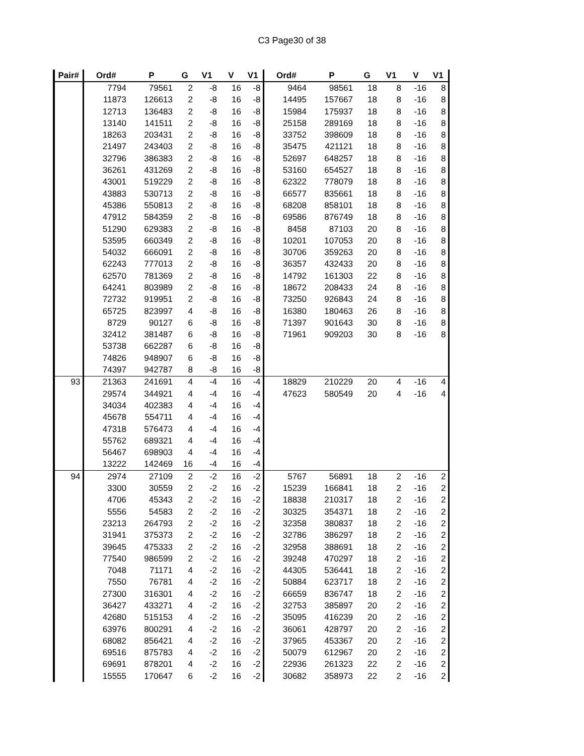C3 Page30 of 38
| Pair# | Ord# | P | G | V1 | V | V1 | Ord# | P | G | V1 | V | V1 |
| --- | --- | --- | --- | --- | --- | --- | --- | --- | --- | --- | --- | --- |
| | 7794 | 79561 | 2 | -8 | 16 | -8 | 9464 | 98561 | 18 | 8 | -16 | 8 |
| | 11873 | 126613 | 2 | -8 | 16 | -8 | 14495 | 157667 | 18 | 8 | -16 | 8 |
| | 12713 | 136483 | 2 | -8 | 16 | -8 | 15984 | 175937 | 18 | 8 | -16 | 8 |
| | 13140 | 141511 | 2 | -8 | 16 | -8 | 25158 | 289169 | 18 | 8 | -16 | 8 |
| | 18263 | 203431 | 2 | -8 | 16 | -8 | 33752 | 398609 | 18 | 8 | -16 | 8 |
| | 21497 | 243403 | 2 | -8 | 16 | -8 | 35475 | 421121 | 18 | 8 | -16 | 8 |
| | 32796 | 386383 | 2 | -8 | 16 | -8 | 52697 | 648257 | 18 | 8 | -16 | 8 |
| | 36261 | 431269 | 2 | -8 | 16 | -8 | 53160 | 654527 | 18 | 8 | -16 | 8 |
| | 43001 | 519229 | 2 | -8 | 16 | -8 | 62322 | 778079 | 18 | 8 | -16 | 8 |
| | 43883 | 530713 | 2 | -8 | 16 | -8 | 66577 | 835661 | 18 | 8 | -16 | 8 |
| | 45386 | 550813 | 2 | -8 | 16 | -8 | 68208 | 858101 | 18 | 8 | -16 | 8 |
| | 47912 | 584359 | 2 | -8 | 16 | -8 | 69586 | 876749 | 18 | 8 | -16 | 8 |
| | 51290 | 629383 | 2 | -8 | 16 | -8 | 8458 | 87103 | 20 | 8 | -16 | 8 |
| | 53595 | 660349 | 2 | -8 | 16 | -8 | 10201 | 107053 | 20 | 8 | -16 | 8 |
| | 54032 | 666091 | 2 | -8 | 16 | -8 | 30706 | 359263 | 20 | 8 | -16 | 8 |
| | 62243 | 777013 | 2 | -8 | 16 | -8 | 36357 | 432433 | 20 | 8 | -16 | 8 |
| | 62570 | 781369 | 2 | -8 | 16 | -8 | 14792 | 161303 | 22 | 8 | -16 | 8 |
| | 64241 | 803989 | 2 | -8 | 16 | -8 | 18672 | 208433 | 24 | 8 | -16 | 8 |
| | 72732 | 919951 | 2 | -8 | 16 | -8 | 73250 | 926843 | 24 | 8 | -16 | 8 |
| | 65725 | 823997 | 4 | -8 | 16 | -8 | 16380 | 180463 | 26 | 8 | -16 | 8 |
| | 8729 | 90127 | 6 | -8 | 16 | -8 | 71397 | 901643 | 30 | 8 | -16 | 8 |
| | 32412 | 381487 | 6 | -8 | 16 | -8 | 71961 | 909203 | 30 | 8 | -16 | 8 |
| | 53738 | 662287 | 6 | -8 | 16 | -8 | | | | | | |
| | 74826 | 948907 | 6 | -8 | 16 | -8 | | | | | | |
| | 74397 | 942787 | 8 | -8 | 16 | -8 | | | | | | |
| 93 | 21363 | 241691 | 4 | -4 | 16 | -4 | 18829 | 210229 | 20 | 4 | -16 | 4 |
| | 29574 | 344921 | 4 | -4 | 16 | -4 | 47623 | 580549 | 20 | 4 | -16 | 4 |
| | 34034 | 402383 | 4 | -4 | 16 | -4 | | | | | | |
| | 45678 | 554711 | 4 | -4 | 16 | -4 | | | | | | |
| | 47318 | 576473 | 4 | -4 | 16 | -4 | | | | | | |
| | 55762 | 689321 | 4 | -4 | 16 | -4 | | | | | | |
| | 56467 | 698903 | 4 | -4 | 16 | -4 | | | | | | |
| | 13222 | 142469 | 16 | -4 | 16 | -4 | | | | | | |
| 94 | 2974 | 27109 | 2 | -2 | 16 | -2 | 5767 | 56891 | 18 | 2 | -16 | 2 |
| | 3300 | 30559 | 2 | -2 | 16 | -2 | 15239 | 166841 | 18 | 2 | -16 | 2 |
| | 4706 | 45343 | 2 | -2 | 16 | -2 | 18838 | 210317 | 18 | 2 | -16 | 2 |
| | 5556 | 54583 | 2 | -2 | 16 | -2 | 30325 | 354371 | 18 | 2 | -16 | 2 |
| | 23213 | 264793 | 2 | -2 | 16 | -2 | 32358 | 380837 | 18 | 2 | -16 | 2 |
| | 31941 | 375373 | 2 | -2 | 16 | -2 | 32786 | 386297 | 18 | 2 | -16 | 2 |
| | 39645 | 475333 | 2 | -2 | 16 | -2 | 32958 | 388691 | 18 | 2 | -16 | 2 |
| | 77540 | 986599 | 2 | -2 | 16 | -2 | 39248 | 470297 | 18 | 2 | -16 | 2 |
| | 7048 | 71171 | 4 | -2 | 16 | -2 | 44305 | 536441 | 18 | 2 | -16 | 2 |
| | 7550 | 76781 | 4 | -2 | 16 | -2 | 50884 | 623717 | 18 | 2 | -16 | 2 |
| | 27300 | 316301 | 4 | -2 | 16 | -2 | 66659 | 836747 | 18 | 2 | -16 | 2 |
| | 36427 | 433271 | 4 | -2 | 16 | -2 | 32753 | 385897 | 20 | 2 | -16 | 2 |
| | 42680 | 515153 | 4 | -2 | 16 | -2 | 35095 | 416239 | 20 | 2 | -16 | 2 |
| | 63976 | 800291 | 4 | -2 | 16 | -2 | 36061 | 428797 | 20 | 2 | -16 | 2 |
| | 68082 | 856421 | 4 | -2 | 16 | -2 | 37965 | 453367 | 20 | 2 | -16 | 2 |
| | 69516 | 875783 | 4 | -2 | 16 | -2 | 50079 | 612967 | 20 | 2 | -16 | 2 |
| | 69691 | 878201 | 4 | -2 | 16 | -2 | 22936 | 261323 | 22 | 2 | -16 | 2 |
| | 15555 | 170647 | 6 | -2 | 16 | -2 | 30682 | 358973 | 22 | 2 | -16 | 2 |